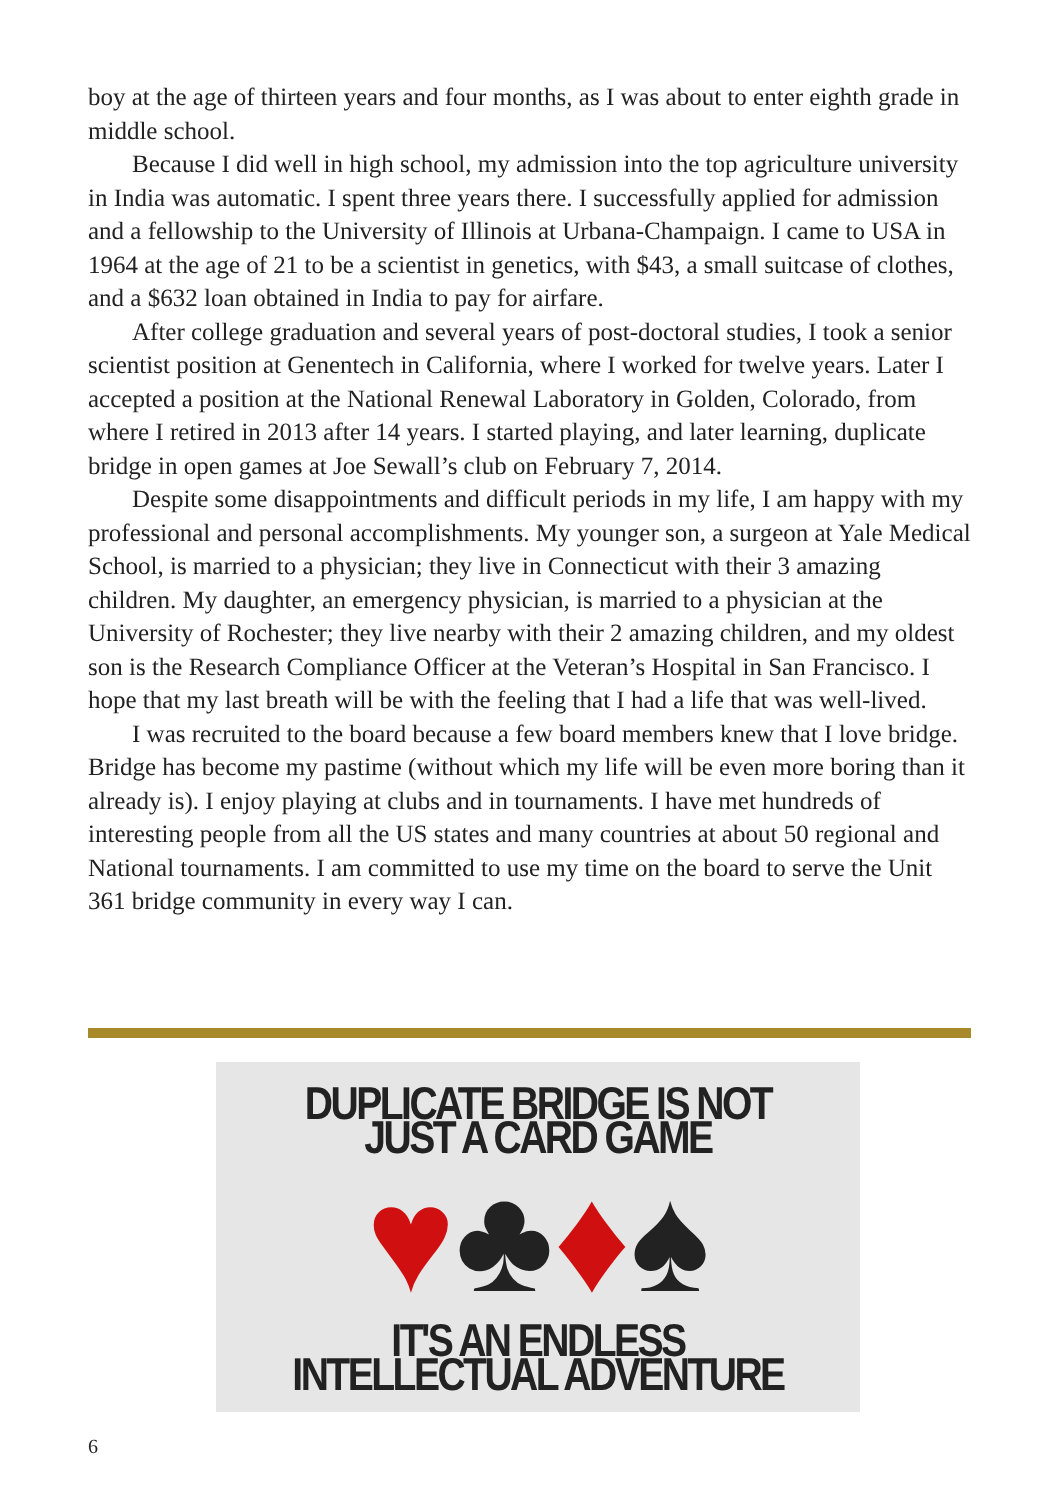boy at the age of thirteen years and four months, as I was about to enter eighth grade in middle school.
Because I did well in high school, my admission into the top agriculture university in India was automatic. I spent three years there. I successfully applied for admission and a fellowship to the University of Illinois at Urbana-Champaign. I came to USA in 1964 at the age of 21 to be a scientist in genetics, with $43, a small suitcase of clothes, and a $632 loan obtained in India to pay for airfare.
After college graduation and several years of post-doctoral studies, I took a senior scientist position at Genentech in California, where I worked for twelve years. Later I accepted a position at the National Renewal Laboratory in Golden, Colorado, from where I retired in 2013 after 14 years. I started playing, and later learning, duplicate bridge in open games at Joe Sewall’s club on February 7, 2014.
Despite some disappointments and difficult periods in my life, I am happy with my professional and personal accomplishments. My younger son, a surgeon at Yale Medical School, is married to a physician; they live in Connecticut with their 3 amazing children. My daughter, an emergency physician, is married to a physician at the University of Rochester; they live nearby with their 2 amazing children, and my oldest son is the Research Compliance Officer at the Veteran’s Hospital in San Francisco. I hope that my last breath will be with the feeling that I had a life that was well-lived.
I was recruited to the board because a few board members knew that I love bridge. Bridge has become my pastime (without which my life will be even more boring than it already is). I enjoy playing at clubs and in tournaments. I have met hundreds of interesting people from all the US states and many countries at about 50 regional and National tournaments. I am committed to use my time on the board to serve the Unit 361 bridge community in every way I can.
DUPLICATE BRIDGE IS NOT JUST A CARD GAME
♥♣♦♠
IT'S AN ENDLESS INTELLECTUAL ADVENTURE
6